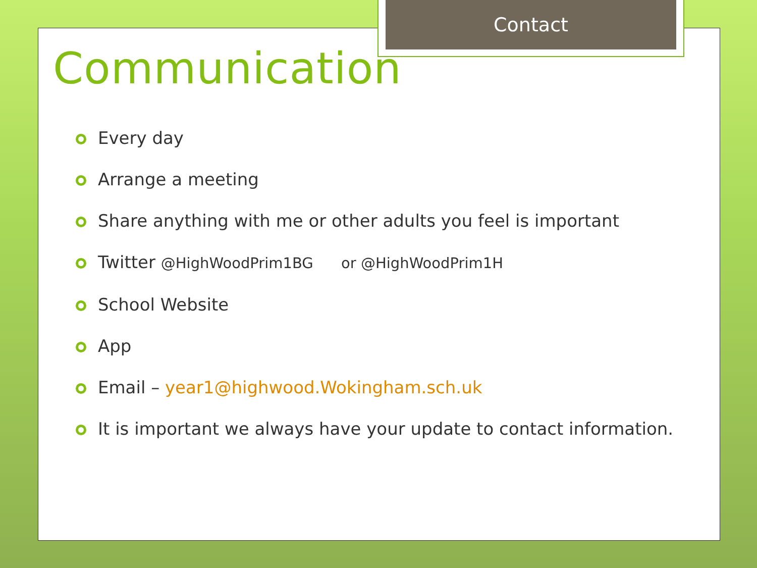Contact
Communication
Every day
Arrange a meeting
Share anything with me or other adults you feel is important
Twitter @HighWoodPrim1BG or @HighWoodPrim1H
School Website
App
Email – year1@highwood.Wokingham.sch.uk
It is important we always have your update to contact information.